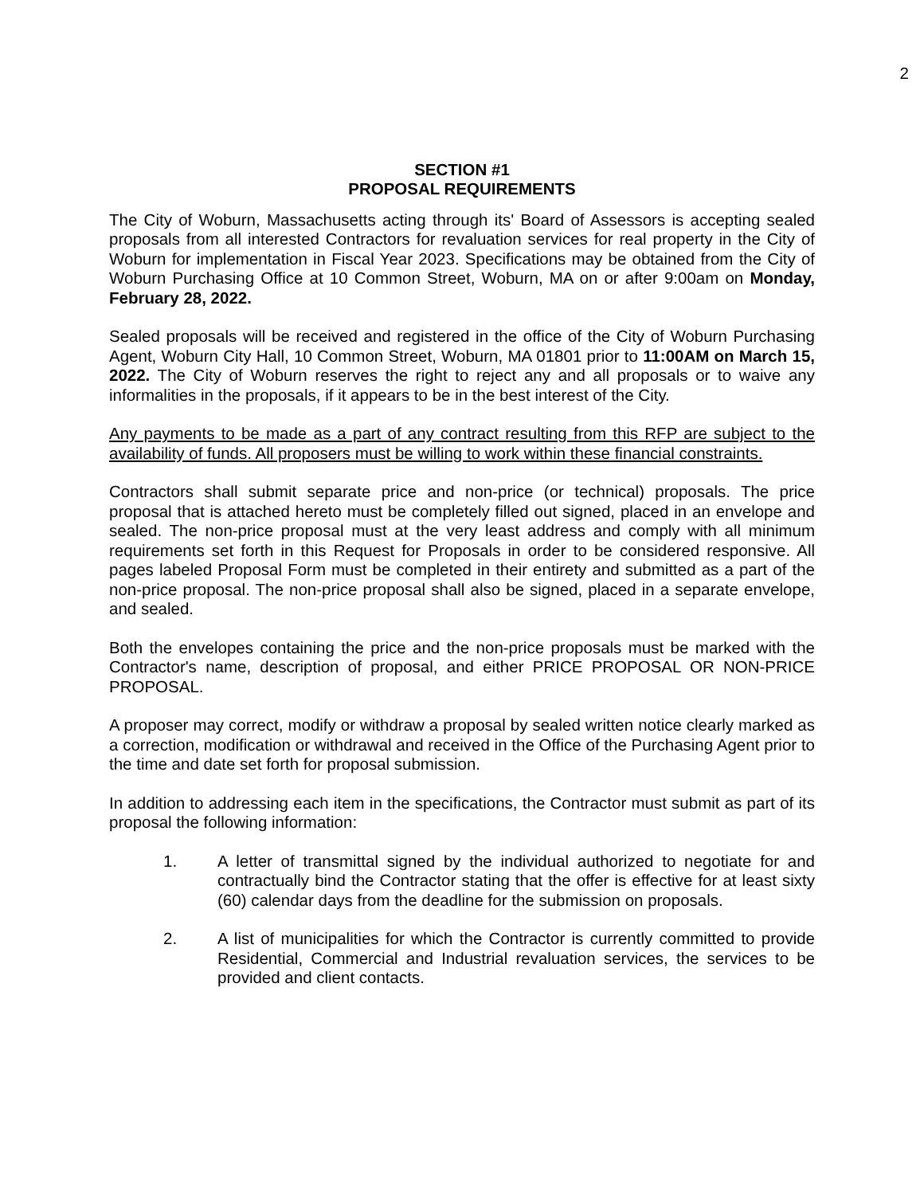2
SECTION #1
PROPOSAL REQUIREMENTS
The City of Woburn, Massachusetts acting through its' Board of Assessors is accepting sealed proposals from all interested Contractors for revaluation services for real property in the City of Woburn for implementation in Fiscal Year 2023. Specifications may be obtained from the City of Woburn Purchasing Office at 10 Common Street, Woburn, MA on or after 9:00am on Monday, February 28, 2022.
Sealed proposals will be received and registered in the office of the City of Woburn Purchasing Agent, Woburn City Hall, 10 Common Street, Woburn, MA 01801 prior to 11:00AM on March 15, 2022. The City of Woburn reserves the right to reject any and all proposals or to waive any informalities in the proposals, if it appears to be in the best interest of the City.
Any payments to be made as a part of any contract resulting from this RFP are subject to the availability of funds. All proposers must be willing to work within these financial constraints.
Contractors shall submit separate price and non-price (or technical) proposals. The price proposal that is attached hereto must be completely filled out signed, placed in an envelope and sealed. The non-price proposal must at the very least address and comply with all minimum requirements set forth in this Request for Proposals in order to be considered responsive. All pages labeled Proposal Form must be completed in their entirety and submitted as a part of the non-price proposal. The non-price proposal shall also be signed, placed in a separate envelope, and sealed.
Both the envelopes containing the price and the non-price proposals must be marked with the Contractor's name, description of proposal, and either PRICE PROPOSAL OR NON-PRICE PROPOSAL.
A proposer may correct, modify or withdraw a proposal by sealed written notice clearly marked as a correction, modification or withdrawal and received in the Office of the Purchasing Agent prior to the time and date set forth for proposal submission.
In addition to addressing each item in the specifications, the Contractor must submit as part of its proposal the following information:
1. A letter of transmittal signed by the individual authorized to negotiate for and contractually bind the Contractor stating that the offer is effective for at least sixty (60) calendar days from the deadline for the submission on proposals.
2. A list of municipalities for which the Contractor is currently committed to provide Residential, Commercial and Industrial revaluation services, the services to be provided and client contacts.